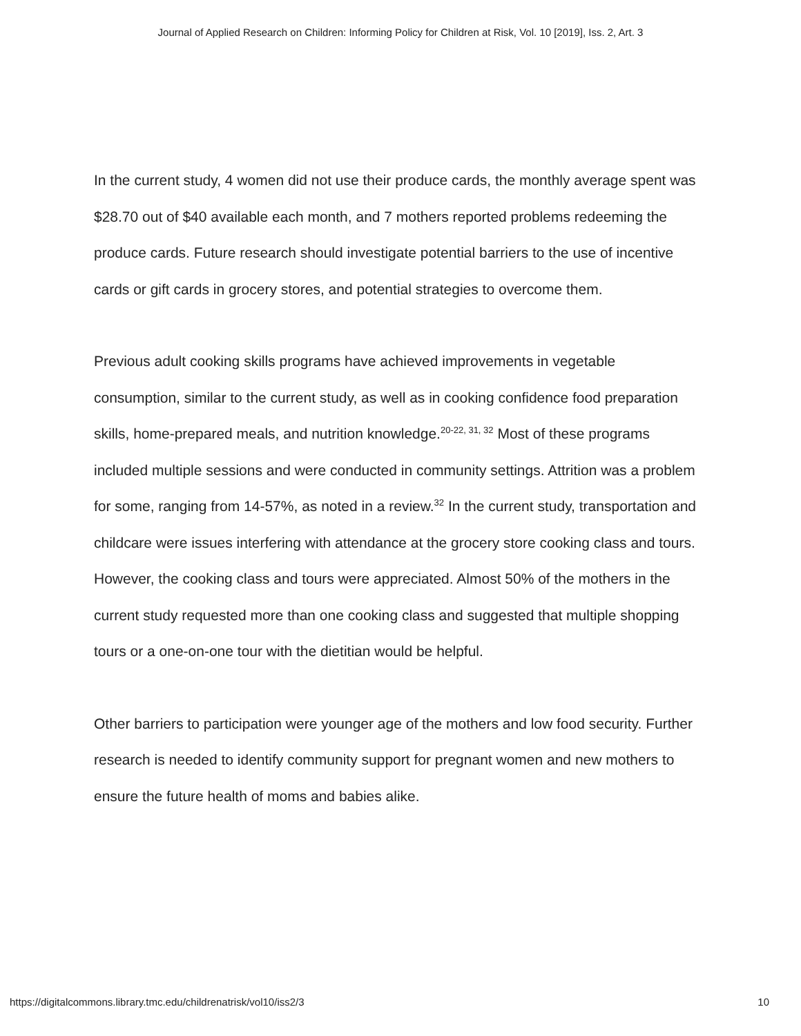Journal of Applied Research on Children: Informing Policy for Children at Risk, Vol. 10 [2019], Iss. 2, Art. 3
In the current study, 4 women did not use their produce cards, the monthly average spent was $28.70 out of $40 available each month, and 7 mothers reported problems redeeming the produce cards. Future research should investigate potential barriers to the use of incentive cards or gift cards in grocery stores, and potential strategies to overcome them.
Previous adult cooking skills programs have achieved improvements in vegetable consumption, similar to the current study, as well as in cooking confidence food preparation skills, home-prepared meals, and nutrition knowledge.<sup>20-22, 31, 32</sup> Most of these programs included multiple sessions and were conducted in community settings. Attrition was a problem for some, ranging from 14-57%, as noted in a review.<sup>32</sup> In the current study, transportation and childcare were issues interfering with attendance at the grocery store cooking class and tours. However, the cooking class and tours were appreciated. Almost 50% of the mothers in the current study requested more than one cooking class and suggested that multiple shopping tours or a one-on-one tour with the dietitian would be helpful.
Other barriers to participation were younger age of the mothers and low food security. Further research is needed to identify community support for pregnant women and new mothers to ensure the future health of moms and babies alike.
https://digitalcommons.library.tmc.edu/childrenatrisk/vol10/iss2/3 10